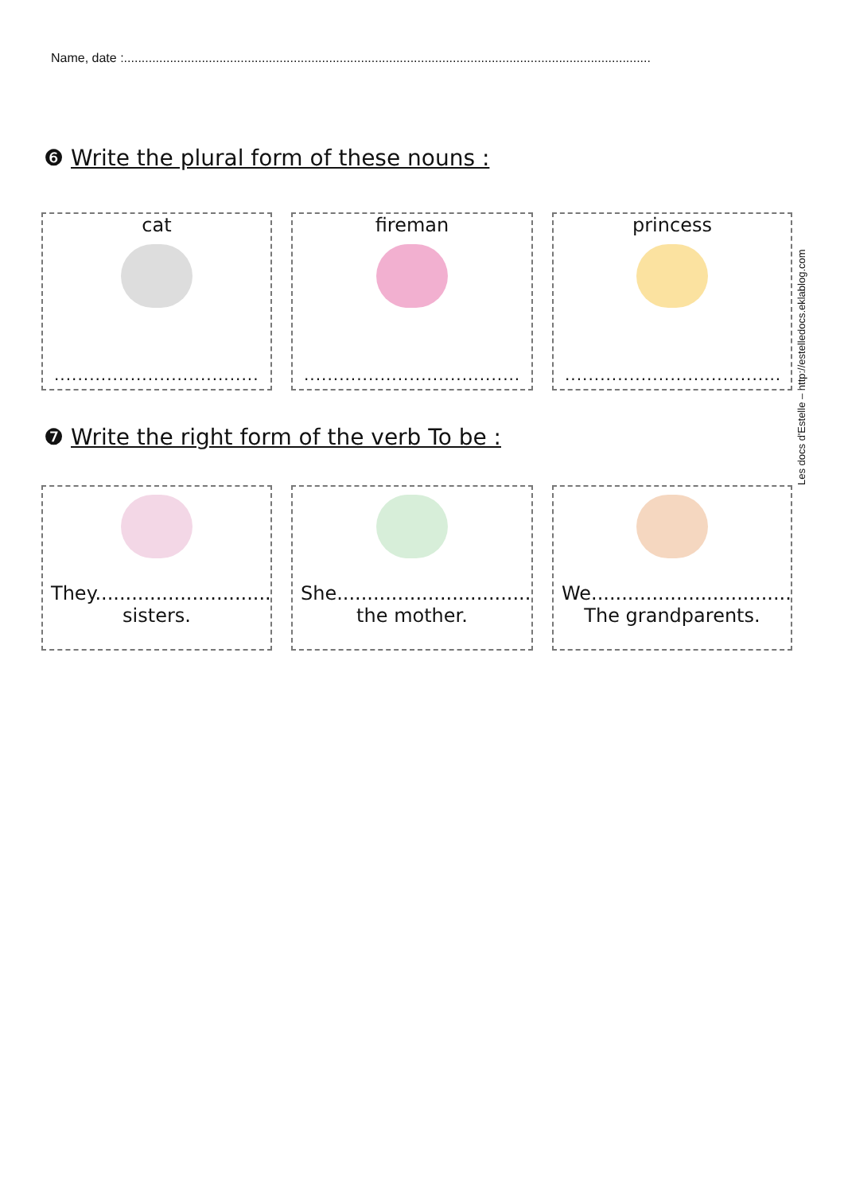Name, date :.....................................................................................................................................................
❻ Write the plural form of these nouns :
cat
........................................
fireman
........................................
princess
........................................
❼ Write the right form of the verb To be :
They.............................
sisters.
She..................................
the mother.
We..................................
The grandparents.
Les docs d'Estelle – http://estelledocs.eklablog.com